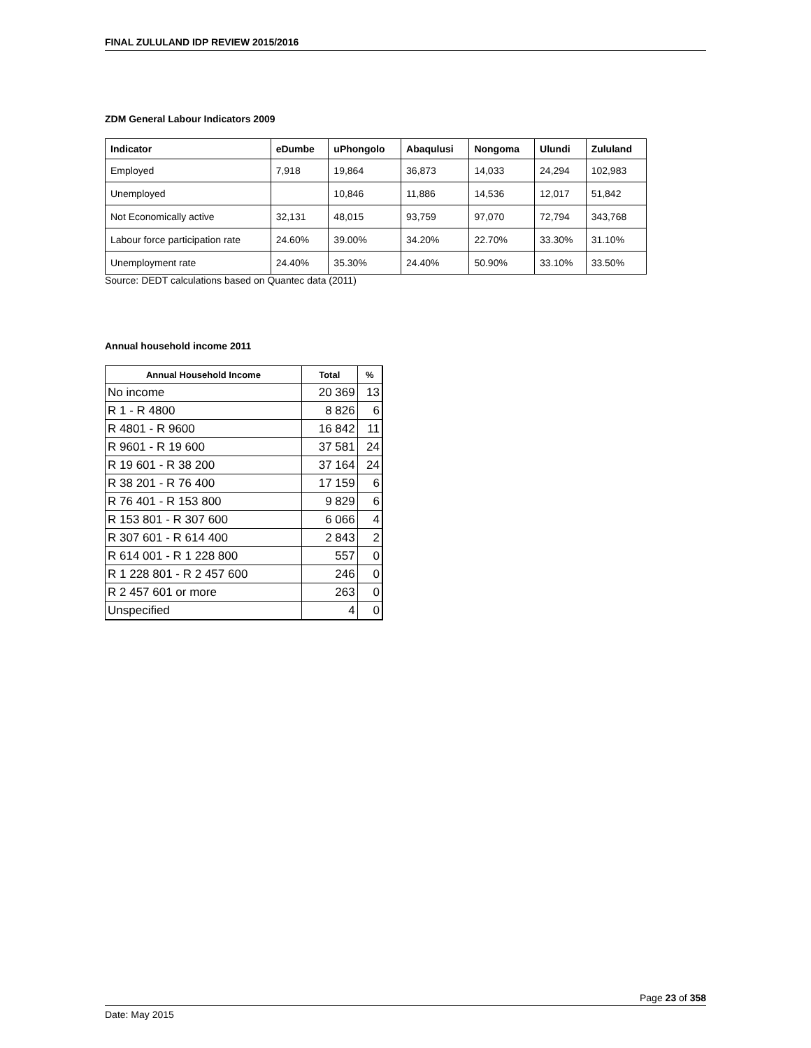FINAL ZULULAND IDP REVIEW 2015/2016
ZDM General Labour Indicators 2009
| Indicator | eDumbe | uPhongolo | Abaqulusi | Nongoma | Ulundi | Zululand |
| --- | --- | --- | --- | --- | --- | --- |
| Employed | 7,918 | 19,864 | 36,873 | 14,033 | 24,294 | 102,983 |
| Unemployed | | 10,846 | 11,886 | 14,536 | 12,017 | 51,842 |
| Not Economically active | 32,131 | 48,015 | 93,759 | 97,070 | 72,794 | 343,768 |
| Labour force participation rate | 24.60% | 39.00% | 34.20% | 22.70% | 33.30% | 31.10% |
| Unemployment rate | 24.40% | 35.30% | 24.40% | 50.90% | 33.10% | 33.50% |
Source: DEDT calculations based on Quantec data (2011)
Annual household income 2011
| Annual Household Income | Total | % |
| --- | --- | --- |
| No income | 20 369 | 13 |
| R 1 - R 4800 | 8 826 | 6 |
| R 4801 - R 9600 | 16 842 | 11 |
| R 9601 - R 19 600 | 37 581 | 24 |
| R 19 601 - R 38 200 | 37 164 | 24 |
| R 38 201 - R 76 400 | 17 159 | 6 |
| R 76 401 - R 153 800 | 9 829 | 6 |
| R 153 801 - R 307 600 | 6 066 | 4 |
| R 307 601 - R 614 400 | 2 843 | 2 |
| R 614 001 - R 1 228 800 | 557 | 0 |
| R 1 228 801 - R 2 457 600 | 246 | 0 |
| R 2 457 601 or more | 263 | 0 |
| Unspecified | 4 | 0 |
Page 23 of 358
Date: May 2015